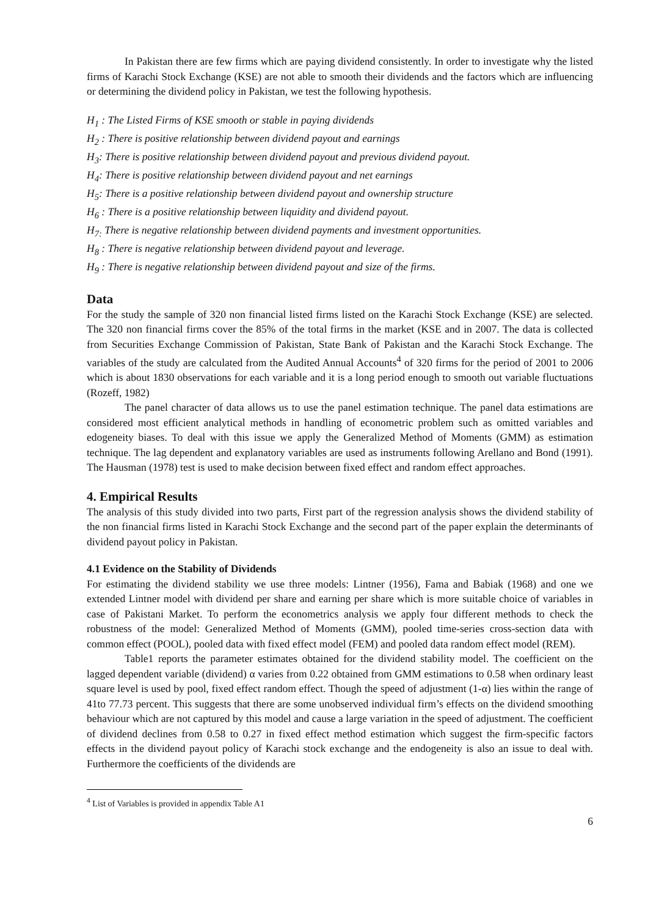In Pakistan there are few firms which are paying dividend consistently. In order to investigate why the listed firms of Karachi Stock Exchange (KSE) are not able to smooth their dividends and the factors which are influencing or determining the dividend policy in Pakistan, we test the following hypothesis.
H<sub>1</sub> : The Listed Firms of KSE smooth or stable in paying dividends
H<sub>2</sub> : There is positive relationship between dividend payout and earnings
H<sub>3</sub>: There is positive relationship between dividend payout and previous dividend payout.
H<sub>4</sub>: There is positive relationship between dividend payout and net earnings
H<sub>5</sub>: There is a positive relationship between dividend payout and ownership structure
H<sub>6</sub> : There is a positive relationship between liquidity and dividend payout.
H<sub>7:</sub> There is negative relationship between dividend payments and investment opportunities.
H<sub>8</sub> : There is negative relationship between dividend payout and leverage.
H<sub>9</sub> : There is negative relationship between dividend payout and size of the firms.
Data
For the study the sample of 320 non financial listed firms listed on the Karachi Stock Exchange (KSE) are selected. The 320 non financial firms cover the 85% of the total firms in the market (KSE and in 2007. The data is collected from Securities Exchange Commission of Pakistan, State Bank of Pakistan and the Karachi Stock Exchange. The variables of the study are calculated from the Audited Annual Accounts<sup>4</sup> of 320 firms for the period of 2001 to 2006 which is about 1830 observations for each variable and it is a long period enough to smooth out variable fluctuations (Rozeff, 1982)
The panel character of data allows us to use the panel estimation technique. The panel data estimations are considered most efficient analytical methods in handling of econometric problem such as omitted variables and edogeneity biases. To deal with this issue we apply the Generalized Method of Moments (GMM) as estimation technique. The lag dependent and explanatory variables are used as instruments following Arellano and Bond (1991). The Hausman (1978) test is used to make decision between fixed effect and random effect approaches.
4. Empirical Results
The analysis of this study divided into two parts, First part of the regression analysis shows the dividend stability of the non financial firms listed in Karachi Stock Exchange and the second part of the paper explain the determinants of dividend payout policy in Pakistan.
4.1 Evidence on the Stability of Dividends
For estimating the dividend stability we use three models: Lintner (1956), Fama and Babiak (1968) and one we extended Lintner model with dividend per share and earning per share which is more suitable choice of variables in case of Pakistani Market. To perform the econometrics analysis we apply four different methods to check the robustness of the model: Generalized Method of Moments (GMM), pooled time-series cross-section data with common effect (POOL), pooled data with fixed effect model (FEM) and pooled data random effect model (REM).
Table1 reports the parameter estimates obtained for the dividend stability model. The coefficient on the lagged dependent variable (dividend) α varies from 0.22 obtained from GMM estimations to 0.58 when ordinary least square level is used by pool, fixed effect random effect. Though the speed of adjustment (1-α) lies within the range of 41to 77.73 percent. This suggests that there are some unobserved individual firm’s effects on the dividend smoothing behaviour which are not captured by this model and cause a large variation in the speed of adjustment. The coefficient of dividend declines from 0.58 to 0.27 in fixed effect method estimation which suggest the firm-specific factors effects in the dividend payout policy of Karachi stock exchange and the endogeneity is also an issue to deal with. Furthermore the coefficients of the dividends are
<sup>4</sup> List of Variables is provided in appendix Table A1
6